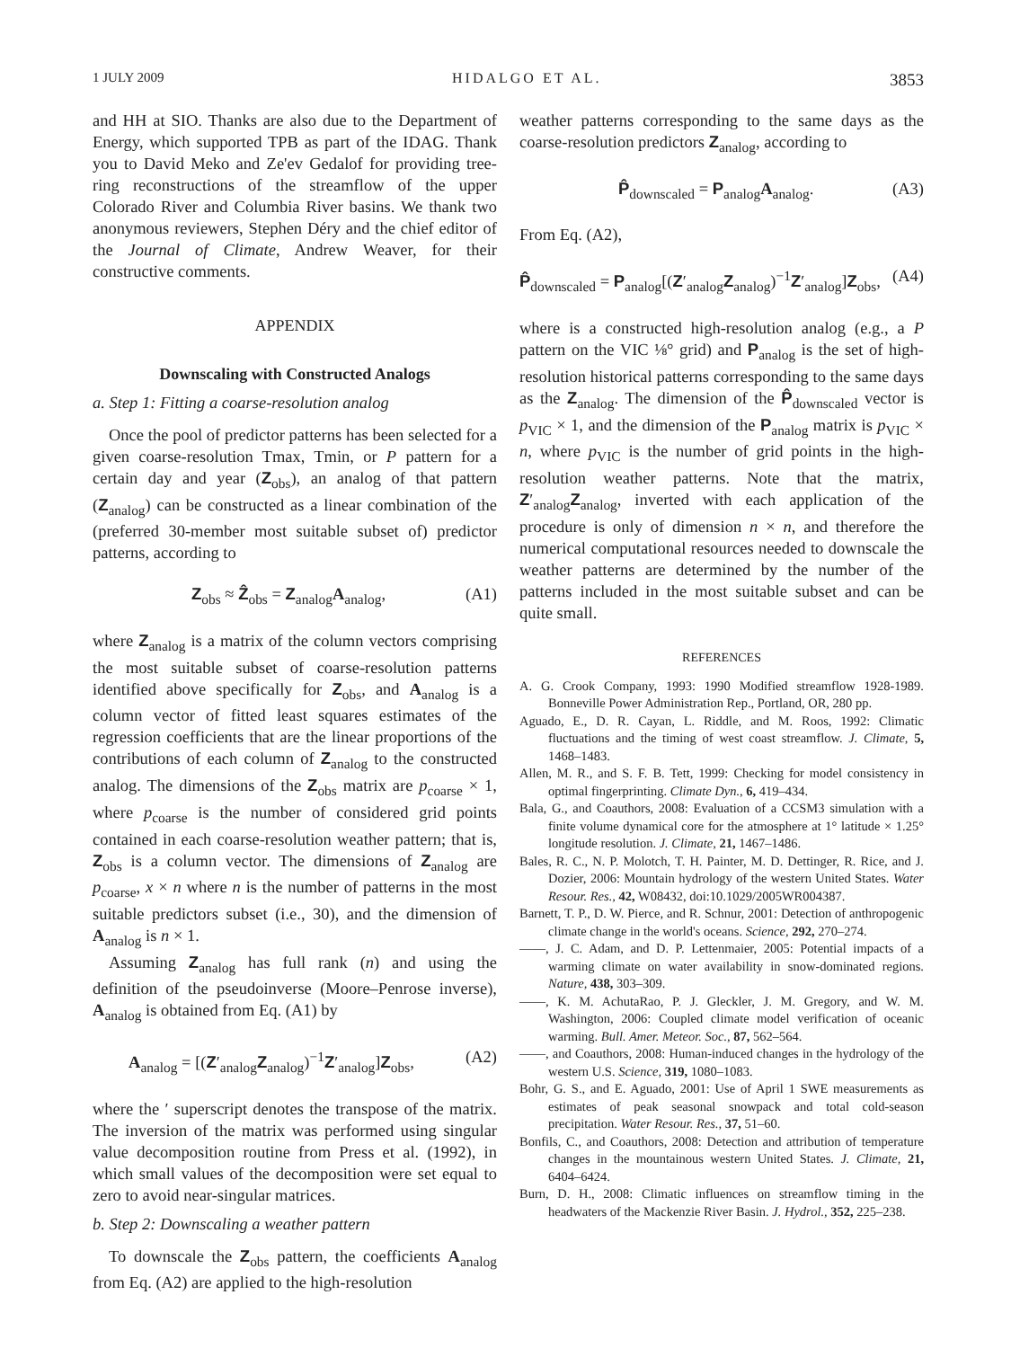1 JULY 2009 HIDALGO ET AL. 3853
and HH at SIO. Thanks are also due to the Department of Energy, which supported TPB as part of the IDAG. Thank you to David Meko and Ze'ev Gedalof for providing tree-ring reconstructions of the streamflow of the upper Colorado River and Columbia River basins. We thank two anonymous reviewers, Stephen Déry and the chief editor of the Journal of Climate, Andrew Weaver, for their constructive comments.
APPENDIX
Downscaling with Constructed Analogs
a. Step 1: Fitting a coarse-resolution analog
Once the pool of predictor patterns has been selected for a given coarse-resolution Tmax, Tmin, or P pattern for a certain day and year (Z<sub>obs</sub>), an analog of that pattern (Z<sub>analog</sub>) can be constructed as a linear combination of the (preferred 30-member most suitable subset of) predictor patterns, according to
Z<sub>obs</sub> ≈ Ẑ<sub>obs</sub> = Z<sub>analog</sub>A<sub>analog</sub>, (A1)
where Z<sub>analog</sub> is a matrix of the column vectors comprising the most suitable subset of coarse-resolution patterns identified above specifically for Z<sub>obs</sub>, and A<sub>analog</sub> is a column vector of fitted least squares estimates of the regression coefficients that are the linear proportions of the contributions of each column of Z<sub>analog</sub> to the constructed analog. The dimensions of the Z<sub>obs</sub> matrix are p<sub>coarse</sub> × 1, where p<sub>coarse</sub> is the number of considered grid points contained in each coarse-resolution weather pattern; that is, Z<sub>obs</sub> is a column vector. The dimensions of Z<sub>analog</sub> are p<sub>coarse</sub>, x × n where n is the number of patterns in the most suitable predictors subset (i.e., 30), and the dimension of A<sub>analog</sub> is n × 1.
Assuming Z<sub>analog</sub> has full rank (n) and using the definition of the pseudoinverse (Moore–Penrose inverse), A<sub>analog</sub> is obtained from Eq. (A1) by
A<sub>analog</sub> = [(Z′<sub>analog</sub>Z<sub>analog</sub>)<sup>−1</sup>Z′<sub>analog</sub>]Z<sub>obs</sub>, (A2)
where the ′ superscript denotes the transpose of the matrix. The inversion of the matrix was performed using singular value decomposition routine from Press et al. (1992), in which small values of the decomposition were set equal to zero to avoid near-singular matrices.
b. Step 2: Downscaling a weather pattern
To downscale the Z<sub>obs</sub> pattern, the coefficients A<sub>analog</sub> from Eq. (A2) are applied to the high-resolution
weather patterns corresponding to the same days as the coarse-resolution predictors Z<sub>analog</sub>, according to
P̂<sub>downscaled</sub> = P<sub>analog</sub>A<sub>analog</sub>. (A3)
From Eq. (A2),
P̂<sub>downscaled</sub> = P<sub>analog</sub>[(Z′<sub>analog</sub>Z<sub>analog</sub>)<sup>−1</sup>Z′<sub>analog</sub>]Z<sub>obs</sub>, (A4)
where is a constructed high-resolution analog (e.g., a P pattern on the VIC ⅛° grid) and P<sub>analog</sub> is the set of high-resolution historical patterns corresponding to the same days as the Z<sub>analog</sub>. The dimension of the P̂<sub>downscaled</sub> vector is p<sub>VIC</sub> × 1, and the dimension of the P<sub>analog</sub> matrix is p<sub>VIC</sub> × n, where p<sub>VIC</sub> is the number of grid points in the high-resolution weather patterns. Note that the matrix, Z′<sub>analog</sub>Z<sub>analog</sub>, inverted with each application of the procedure is only of dimension n × n, and therefore the numerical computational resources needed to downscale the weather patterns are determined by the number of the patterns included in the most suitable subset and can be quite small.
REFERENCES
A. G. Crook Company, 1993: 1990 Modified streamflow 1928-1989. Bonneville Power Administration Rep., Portland, OR, 280 pp.
Aguado, E., D. R. Cayan, L. Riddle, and M. Roos, 1992: Climatic fluctuations and the timing of west coast streamflow. J. Climate, 5, 1468–1483.
Allen, M. R., and S. F. B. Tett, 1999: Checking for model consistency in optimal fingerprinting. Climate Dyn., 6, 419–434.
Bala, G., and Coauthors, 2008: Evaluation of a CCSM3 simulation with a finite volume dynamical core for the atmosphere at 1° latitude × 1.25° longitude resolution. J. Climate, 21, 1467–1486.
Bales, R. C., N. P. Molotch, T. H. Painter, M. D. Dettinger, R. Rice, and J. Dozier, 2006: Mountain hydrology of the western United States. Water Resour. Res., 42, W08432, doi:10.1029/2005WR004387.
Barnett, T. P., D. W. Pierce, and R. Schnur, 2001: Detection of anthropogenic climate change in the world's oceans. Science, 292, 270–274.
——, J. C. Adam, and D. P. Lettenmaier, 2005: Potential impacts of a warming climate on water availability in snow-dominated regions. Nature, 438, 303–309.
——, K. M. AchutaRao, P. J. Gleckler, J. M. Gregory, and W. M. Washington, 2006: Coupled climate model verification of oceanic warming. Bull. Amer. Meteor. Soc., 87, 562–564.
——, and Coauthors, 2008: Human-induced changes in the hydrology of the western U.S. Science, 319, 1080–1083.
Bohr, G. S., and E. Aguado, 2001: Use of April 1 SWE measurements as estimates of peak seasonal snowpack and total cold-season precipitation. Water Resour. Res., 37, 51–60.
Bonfils, C., and Coauthors, 2008: Detection and attribution of temperature changes in the mountainous western United States. J. Climate, 21, 6404–6424.
Burn, D. H., 2008: Climatic influences on streamflow timing in the headwaters of the Mackenzie River Basin. J. Hydrol., 352, 225–238.